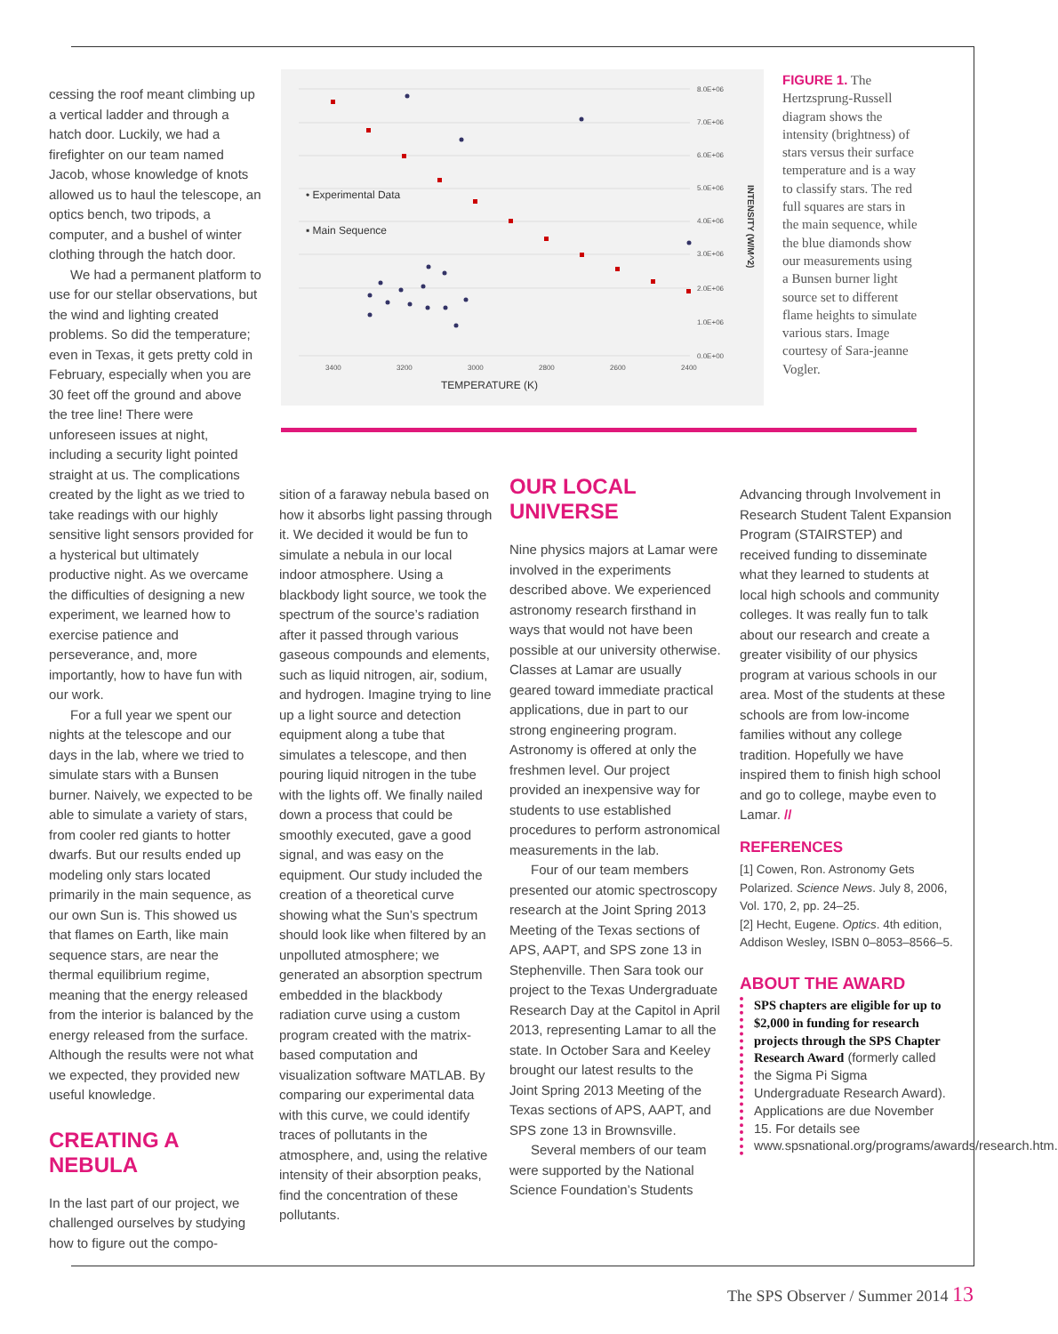8.0E+06
7.0E+06
6.0E+06
5.0E+06
4.0E+06
3.0E+06
2.0E+06
1.0E+06
0.0E+00
3400
3200
3000
2800
2600
2400
TEMPERATURE (K)
INTENSITY (W/M^2)
• Experimental Data
▪ Main Sequence
FIGURE 1. The Hertzsprung-Russell diagram shows the intensity (brightness) of stars versus their surface temperature and is a way to classify stars. The red full squares are stars in the main sequence, while the blue diamonds show our measurements using a Bunsen burner light source set to different flame heights to simulate various stars. Image courtesy of Sara-jeanne Vogler.
cessing the roof meant climbing up a vertical ladder and through a hatch door. Luckily, we had a firefighter on our team named Jacob, whose knowledge of knots allowed us to haul the telescope, an optics bench, two tripods, a computer, and a bushel of winter clothing through the hatch door.
We had a permanent platform to use for our stellar observations, but the wind and lighting created problems. So did the temperature; even in Texas, it gets pretty cold in February, especially when you are 30 feet off the ground and above the tree line! There were unforeseen issues at night, including a security light pointed straight at us. The complications created by the light as we tried to take readings with our highly sensitive light sensors provided for a hysterical but ultimately productive night. As we overcame the difficulties of designing a new experiment, we learned how to exercise patience and perseverance, and, more importantly, how to have fun with our work.
For a full year we spent our nights at the telescope and our days in the lab, where we tried to simulate stars with a Bunsen burner. Naively, we expected to be able to simulate a variety of stars, from cooler red giants to hotter dwarfs. But our results ended up modeling only stars located primarily in the main sequence, as our own Sun is. This showed us that flames on Earth, like main sequence stars, are near the thermal equilibrium regime, meaning that the energy released from the interior is balanced by the energy released from the surface. Although the results were not what we expected, they provided new useful knowledge.
CREATING A NEBULA
In the last part of our project, we challenged ourselves by studying how to figure out the compo-
sition of a faraway nebula based on how it absorbs light passing through it. We decided it would be fun to simulate a nebula in our local indoor atmosphere. Using a blackbody light source, we took the spectrum of the source’s radiation after it passed through various gaseous compounds and elements, such as liquid nitrogen, air, sodium, and hydrogen. Imagine trying to line up a light source and detection equipment along a tube that simulates a telescope, and then pouring liquid nitrogen in the tube with the lights off. We finally nailed down a process that could be smoothly executed, gave a good signal, and was easy on the equipment. Our study included the creation of a theoretical curve showing what the Sun’s spectrum should look like when filtered by an unpolluted atmosphere; we generated an absorption spectrum embedded in the blackbody radiation curve using a custom program created with the matrix-based computation and visualization software MATLAB. By comparing our experimental data with this curve, we could identify traces of pollutants in the atmosphere, and, using the relative intensity of their absorption peaks, find the concentration of these pollutants.
OUR LOCAL
UNIVERSE
Nine physics majors at Lamar were involved in the experiments described above. We experienced astronomy research firsthand in ways that would not have been possible at our university otherwise. Classes at Lamar are usually geared toward immediate practical applications, due in part to our strong engineering program. Astronomy is offered at only the freshmen level. Our project provided an inexpensive way for students to use established procedures to perform astronomical measurements in the lab.
Four of our team members presented our atomic spectroscopy research at the Joint Spring 2013 Meeting of the Texas sections of APS, AAPT, and SPS zone 13 in Stephenville. Then Sara took our project to the Texas Undergraduate Research Day at the Capitol in April 2013, representing Lamar to all the state. In October Sara and Keeley brought our latest results to the Joint Spring 2013 Meeting of the Texas sections of APS, AAPT, and SPS zone 13 in Brownsville.
Several members of our team were supported by the National Science Foundation’s Students
Advancing through Involvement in Research Student Talent Expansion Program (STAIRSTEP) and received funding to disseminate what they learned to students at local high schools and community colleges. It was really fun to talk about our research and create a greater visibility of our physics program at various schools in our area. Most of the students at these schools are from low-income families without any college tradition. Hopefully we have inspired them to finish high school and go to college, maybe even to Lamar. //
REFERENCES
[1] Cowen, Ron. Astronomy Gets Polarized. Science News. July 8, 2006, Vol. 170, 2, pp. 24–25.
[2] Hecht, Eugene. Optics. 4th edition, Addison Wesley, ISBN 0–8053–8566–5.
ABOUT THE AWARD
SPS chapters are eligible for up to $2,000 in funding for research projects through the SPS Chapter Research Award (formerly called the Sigma Pi Sigma Undergraduate Research Award). Applications are due November 15. For details see www.spsnational.org/programs/awards/research.htm.
The SPS Observer / Summer 2014 13